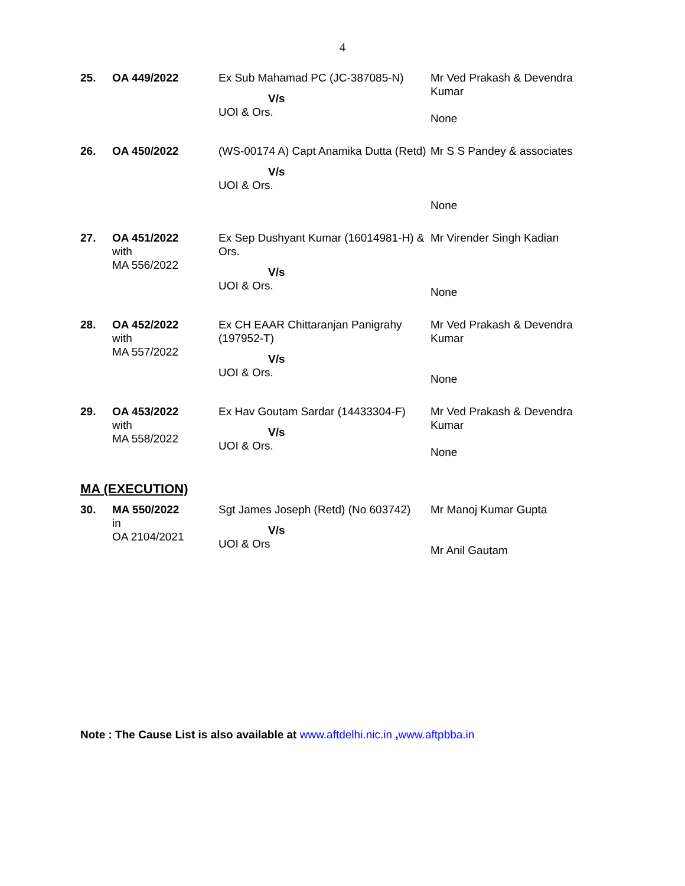4
| 25. | OA 449/2022 | Ex Sub Mahamad PC (JC-387085-N) V/s UOI & Ors. | Mr Ved Prakash & Devendra Kumar None |
| 26. | OA 450/2022 | (WS-00174 A) Capt Anamika Dutta (Retd) V/s UOI & Ors. | Mr S S Pandey & associates None |
| 27. | OA 451/2022 with MA 556/2022 | Ex Sep Dushyant Kumar (16014981-H) & Ors. V/s UOI & Ors. | Mr Virender Singh Kadian None |
| 28. | OA 452/2022 with MA 557/2022 | Ex CH EAAR Chittaranjan Panigrahy (197952-T) V/s UOI & Ors. | Mr Ved Prakash & Devendra Kumar None |
| 29. | OA 453/2022 with MA 558/2022 | Ex Hav Goutam Sardar (14433304-F) V/s UOI & Ors. | Mr Ved Prakash & Devendra Kumar None |
MA (EXECUTION)
| 30. | MA 550/2022 in OA 2104/2021 | Sgt James Joseph (Retd) (No 603742) V/s UOI & Ors | Mr Manoj Kumar Gupta Mr Anil Gautam |
Note : The Cause List is also available at www.aftdelhi.nic.in ,www.aftpbba.in